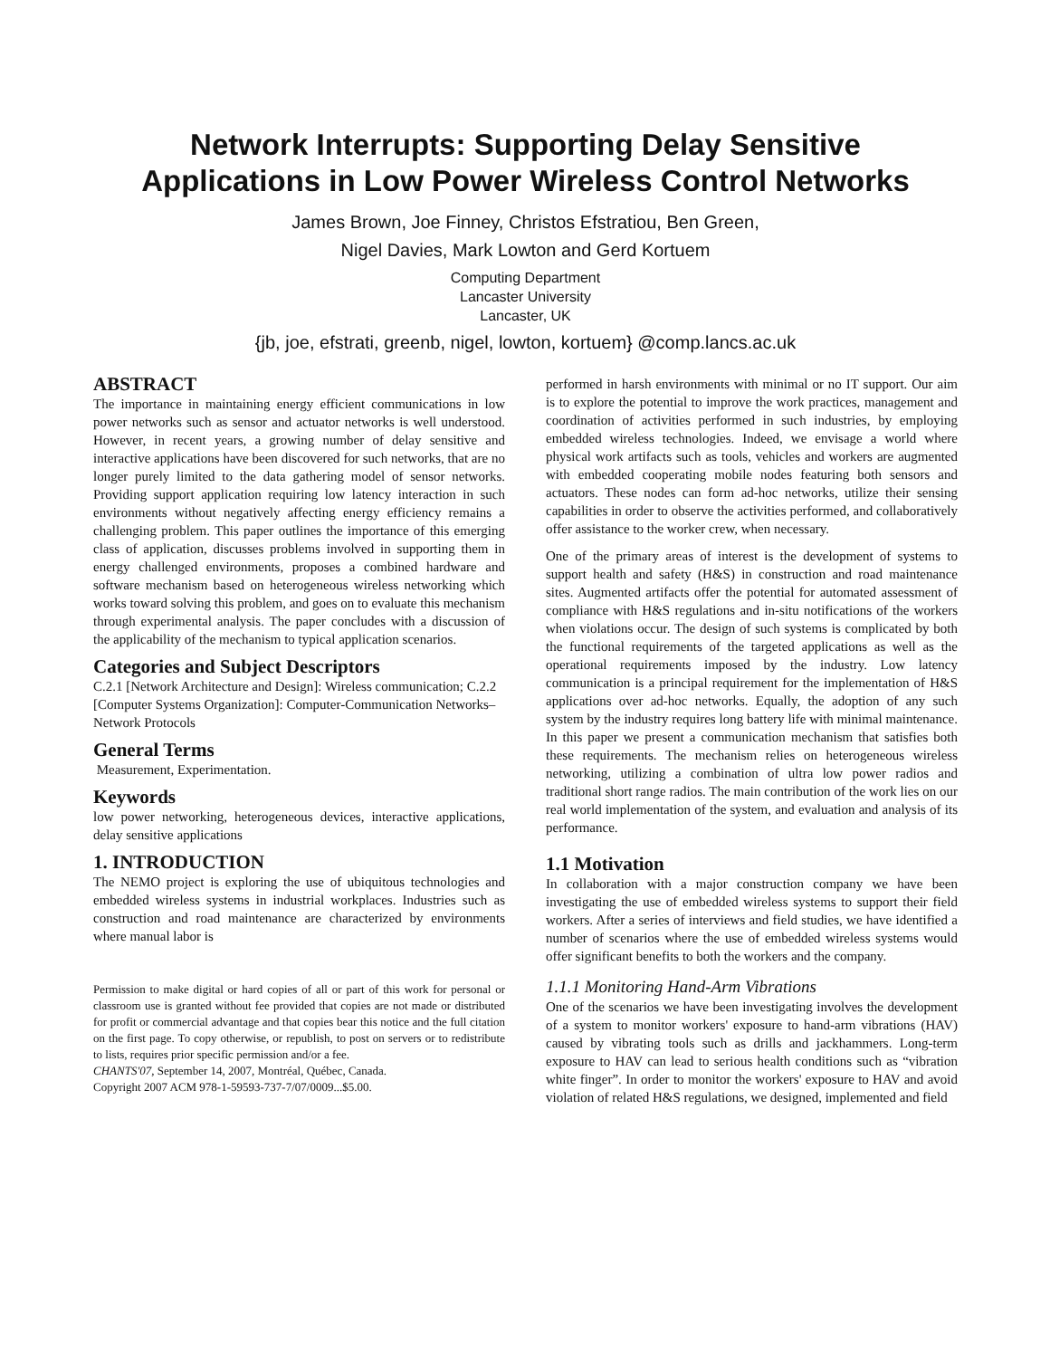Network Interrupts: Supporting Delay Sensitive
Applications in Low Power Wireless Control Networks
James Brown, Joe Finney, Christos Efstratiou, Ben Green,
Nigel Davies, Mark Lowton and Gerd Kortuem
Computing Department
Lancaster University
Lancaster, UK
{jb, joe, efstrati, greenb, nigel, lowton, kortuem} @comp.lancs.ac.uk
ABSTRACT
The importance in maintaining energy efficient communications in low power networks such as sensor and actuator networks is well understood. However, in recent years, a growing number of delay sensitive and interactive applications have been discovered for such networks, that are no longer purely limited to the data gathering model of sensor networks. Providing support application requiring low latency interaction in such environments without negatively affecting energy efficiency remains a challenging problem. This paper outlines the importance of this emerging class of application, discusses problems involved in supporting them in energy challenged environments, proposes a combined hardware and software mechanism based on heterogeneous wireless networking which works toward solving this problem, and goes on to evaluate this mechanism through experimental analysis. The paper concludes with a discussion of the applicability of the mechanism to typical application scenarios.
Categories and Subject Descriptors
C.2.1 [Network Architecture and Design]: Wireless communication; C.2.2 [Computer Systems Organization]: Computer-Communication Networks– Network Protocols
General Terms
Measurement, Experimentation.
Keywords
low power networking, heterogeneous devices, interactive applications, delay sensitive applications
1. INTRODUCTION
The NEMO project is exploring the use of ubiquitous technologies and embedded wireless systems in industrial workplaces. Industries such as construction and road maintenance are characterized by environments where manual labor is
Permission to make digital or hard copies of all or part of this work for personal or classroom use is granted without fee provided that copies are not made or distributed for profit or commercial advantage and that copies bear this notice and the full citation on the first page. To copy otherwise, or republish, to post on servers or to redistribute to lists, requires prior specific permission and/or a fee.
CHANTS'07, September 14, 2007, Montréal, Québec, Canada.
Copyright 2007 ACM 978-1-59593-737-7/07/0009...$5.00.
performed in harsh environments with minimal or no IT support. Our aim is to explore the potential to improve the work practices, management and coordination of activities performed in such industries, by employing embedded wireless technologies. Indeed, we envisage a world where physical work artifacts such as tools, vehicles and workers are augmented with embedded cooperating mobile nodes featuring both sensors and actuators. These nodes can form ad-hoc networks, utilize their sensing capabilities in order to observe the activities performed, and collaboratively offer assistance to the worker crew, when necessary.
One of the primary areas of interest is the development of systems to support health and safety (H&S) in construction and road maintenance sites. Augmented artifacts offer the potential for automated assessment of compliance with H&S regulations and in-situ notifications of the workers when violations occur. The design of such systems is complicated by both the functional requirements of the targeted applications as well as the operational requirements imposed by the industry. Low latency communication is a principal requirement for the implementation of H&S applications over ad-hoc networks. Equally, the adoption of any such system by the industry requires long battery life with minimal maintenance. In this paper we present a communication mechanism that satisfies both these requirements. The mechanism relies on heterogeneous wireless networking, utilizing a combination of ultra low power radios and traditional short range radios. The main contribution of the work lies on our real world implementation of the system, and evaluation and analysis of its performance.
1.1 Motivation
In collaboration with a major construction company we have been investigating the use of embedded wireless systems to support their field workers. After a series of interviews and field studies, we have identified a number of scenarios where the use of embedded wireless systems would offer significant benefits to both the workers and the company.
1.1.1 Monitoring Hand-Arm Vibrations
One of the scenarios we have been investigating involves the development of a system to monitor workers' exposure to hand-arm vibrations (HAV) caused by vibrating tools such as drills and jackhammers. Long-term exposure to HAV can lead to serious health conditions such as “vibration white finger”. In order to monitor the workers' exposure to HAV and avoid violation of related H&S regulations, we designed, implemented and field